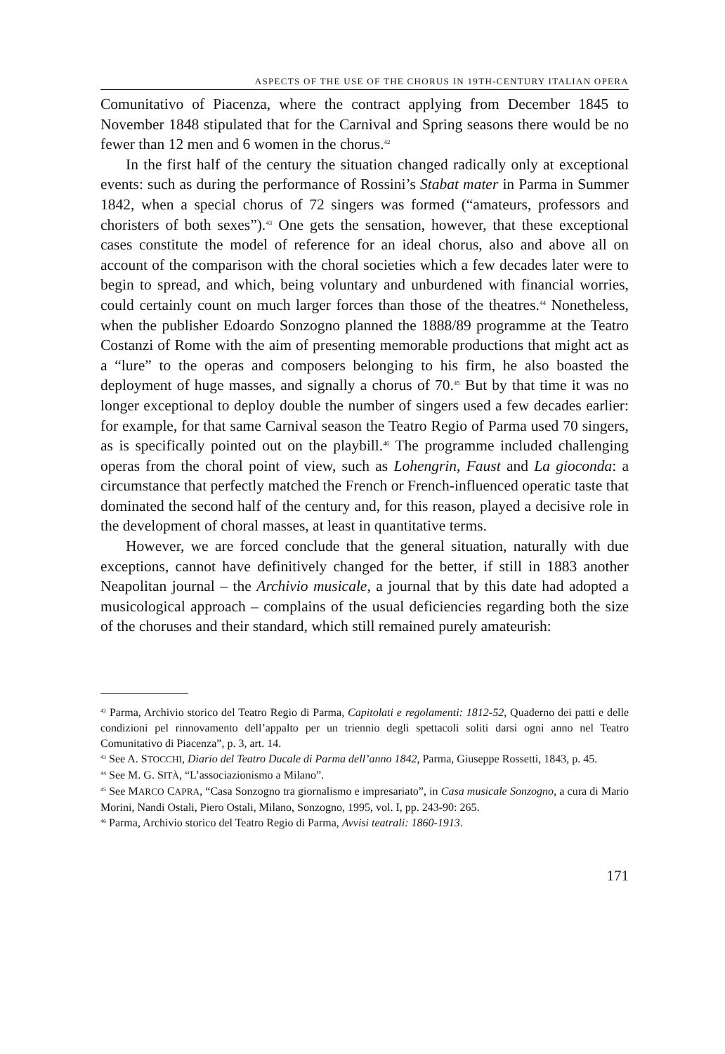ASPECTS OF THE USE OF THE CHORUS IN 19TH-CENTURY ITALIAN OPERA
Comunitativo of Piacenza, where the contract applying from December 1845 to November 1848 stipulated that for the Carnival and Spring seasons there would be no fewer than 12 men and 6 women in the chorus.<sup>42</sup>
In the first half of the century the situation changed radically only at exceptional events: such as during the performance of Rossini’s Stabat mater in Parma in Summer 1842, when a special chorus of 72 singers was formed (“amateurs, professors and choristers of both sexes”).<sup>43</sup> One gets the sensation, however, that these exceptional cases constitute the model of reference for an ideal chorus, also and above all on account of the comparison with the choral societies which a few decades later were to begin to spread, and which, being voluntary and unburdened with financial worries, could certainly count on much larger forces than those of the theatres.<sup>44</sup> Nonetheless, when the publisher Edoardo Sonzogno planned the 1888/89 programme at the Teatro Costanzi of Rome with the aim of presenting memorable productions that might act as a “lure” to the operas and composers belonging to his firm, he also boasted the deployment of huge masses, and signally a chorus of 70.<sup>45</sup> But by that time it was no longer exceptional to deploy double the number of singers used a few decades earlier: for example, for that same Carnival season the Teatro Regio of Parma used 70 singers, as is specifically pointed out on the playbill.<sup>46</sup> The programme included challenging operas from the choral point of view, such as Lohengrin, Faust and La gioconda: a circumstance that perfectly matched the French or French-influenced operatic taste that dominated the second half of the century and, for this reason, played a decisive role in the development of choral masses, at least in quantitative terms.
However, we are forced conclude that the general situation, naturally with due exceptions, cannot have definitively changed for the better, if still in 1883 another Neapolitan journal – the Archivio musicale, a journal that by this date had adopted a musicological approach – complains of the usual deficiencies regarding both the size of the choruses and their standard, which still remained purely amateurish:
<sup>42</sup> Parma, Archivio storico del Teatro Regio di Parma, Capitolati e regolamenti: 1812-52, Quaderno dei patti e delle condizioni pel rinnovamento dell’appalto per un triennio degli spettacoli soliti darsi ogni anno nel Teatro Comunitativo di Piacenza”, p. 3, art. 14.
<sup>43</sup> See A. STOCCHI, Diario del Teatro Ducale di Parma dell’anno 1842, Parma, Giuseppe Rossetti, 1843, p. 45.
<sup>44</sup> See M. G. SITÀ, “L’associazionismo a Milano”.
<sup>45</sup> See MARCO CAPRA, “Casa Sonzogno tra giornalismo e impresariato”, in Casa musicale Sonzogno, a cura di Mario Morini, Nandi Ostali, Piero Ostali, Milano, Sonzogno, 1995, vol. I, pp. 243-90: 265.
<sup>46</sup> Parma, Archivio storico del Teatro Regio di Parma, Avvisi teatrali: 1860-1913.
171